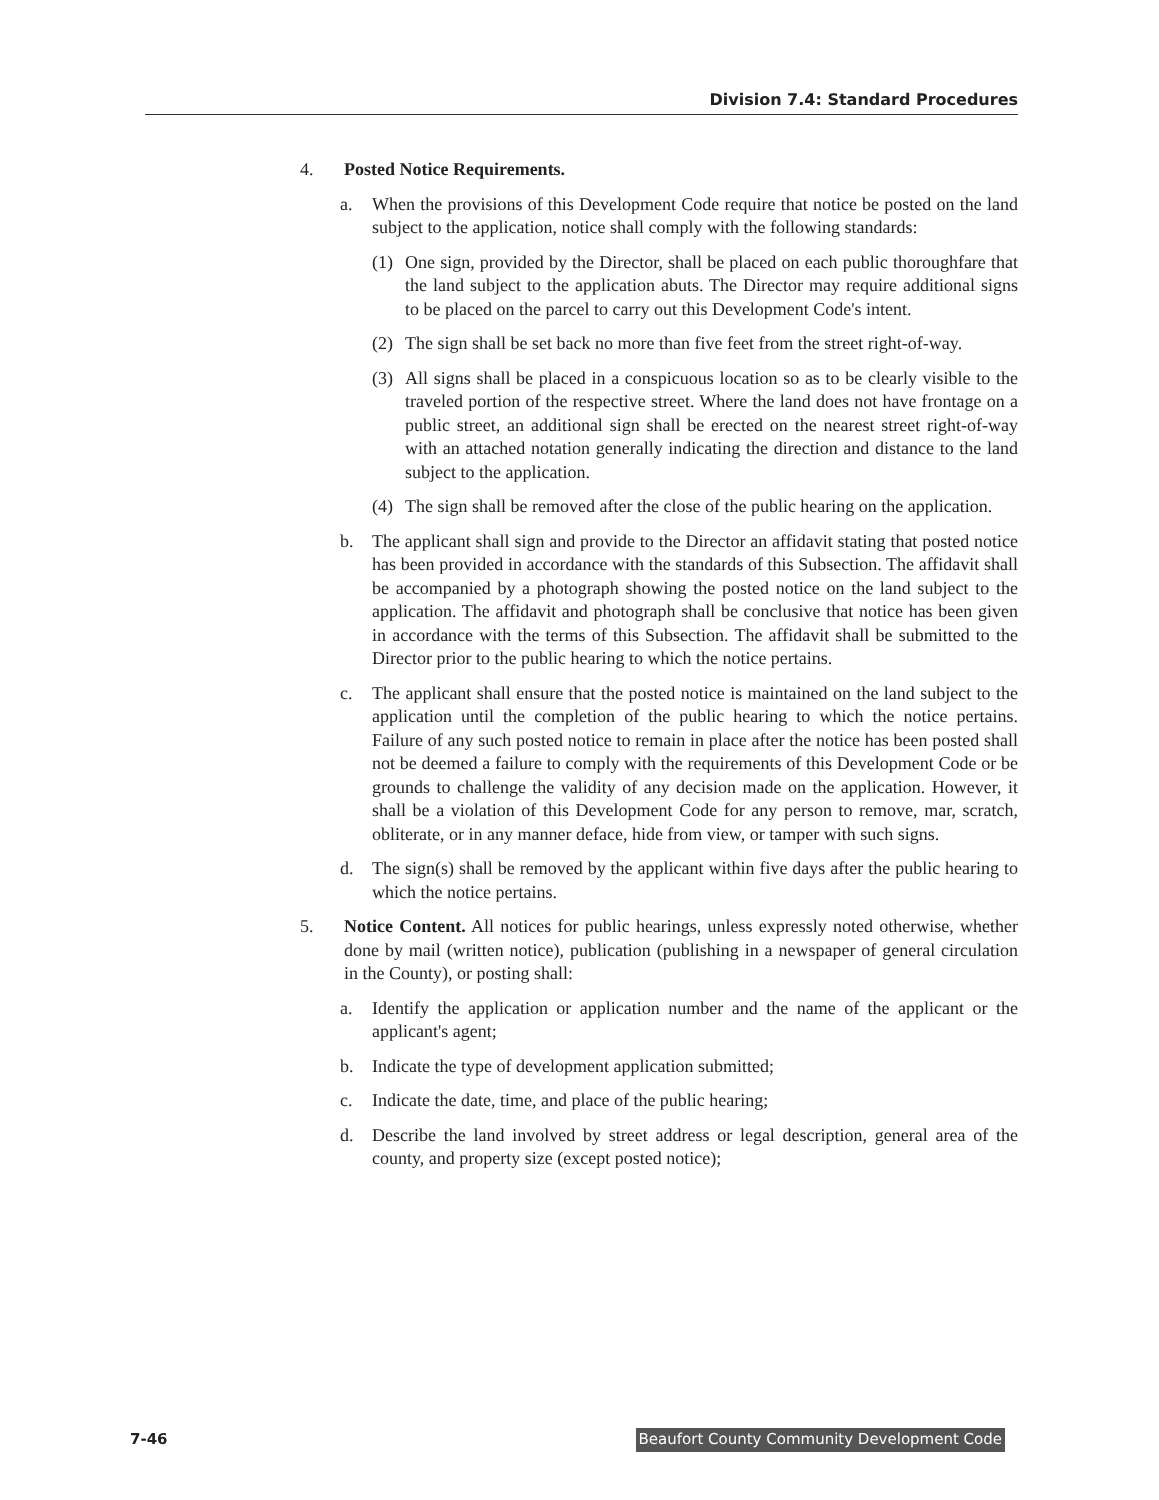Division 7.4: Standard Procedures
4. Posted Notice Requirements.
a. When the provisions of this Development Code require that notice be posted on the land subject to the application, notice shall comply with the following standards:
(1) One sign, provided by the Director, shall be placed on each public thoroughfare that the land subject to the application abuts. The Director may require additional signs to be placed on the parcel to carry out this Development Code's intent.
(2) The sign shall be set back no more than five feet from the street right-of-way.
(3) All signs shall be placed in a conspicuous location so as to be clearly visible to the traveled portion of the respective street. Where the land does not have frontage on a public street, an additional sign shall be erected on the nearest street right-of-way with an attached notation generally indicating the direction and distance to the land subject to the application.
(4) The sign shall be removed after the close of the public hearing on the application.
b. The applicant shall sign and provide to the Director an affidavit stating that posted notice has been provided in accordance with the standards of this Subsection. The affidavit shall be accompanied by a photograph showing the posted notice on the land subject to the application. The affidavit and photograph shall be conclusive that notice has been given in accordance with the terms of this Subsection. The affidavit shall be submitted to the Director prior to the public hearing to which the notice pertains.
c. The applicant shall ensure that the posted notice is maintained on the land subject to the application until the completion of the public hearing to which the notice pertains. Failure of any such posted notice to remain in place after the notice has been posted shall not be deemed a failure to comply with the requirements of this Development Code or be grounds to challenge the validity of any decision made on the application. However, it shall be a violation of this Development Code for any person to remove, mar, scratch, obliterate, or in any manner deface, hide from view, or tamper with such signs.
d. The sign(s) shall be removed by the applicant within five days after the public hearing to which the notice pertains.
5. Notice Content. All notices for public hearings, unless expressly noted otherwise, whether done by mail (written notice), publication (publishing in a newspaper of general circulation in the County), or posting shall:
a. Identify the application or application number and the name of the applicant or the applicant's agent;
b. Indicate the type of development application submitted;
c. Indicate the date, time, and place of the public hearing;
d. Describe the land involved by street address or legal description, general area of the county, and property size (except posted notice);
7-46 Beaufort County Community Development Code